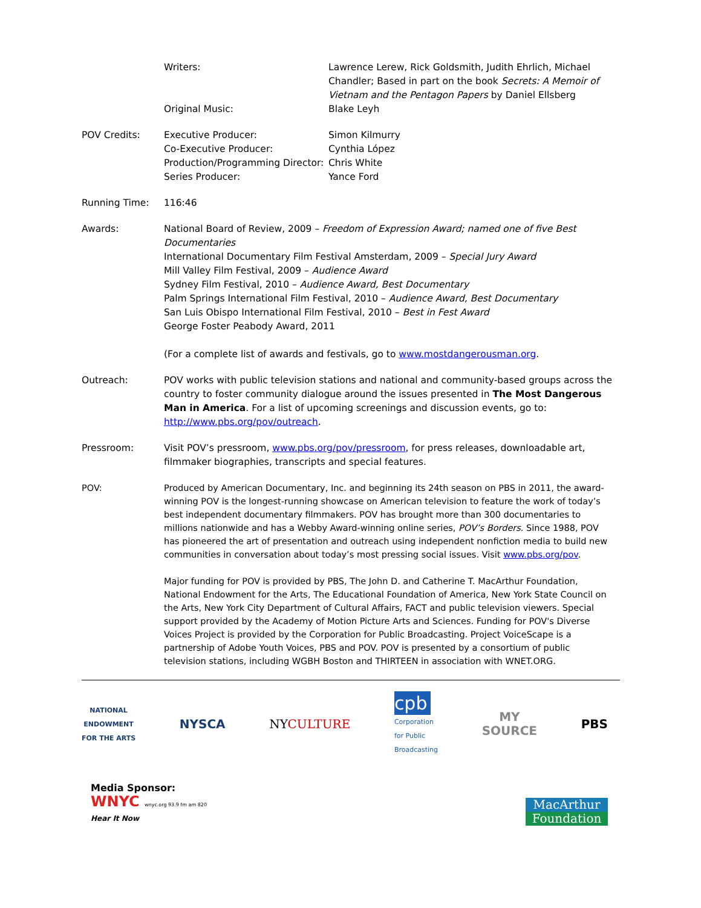Writers:
Original Music:
Lawrence Lerew, Rick Goldsmith, Judith Ehrlich, Michael Chandler; Based in part on the book Secrets: A Memoir of Vietnam and the Pentagon Papers by Daniel Ellsberg
Blake Leyh
POV Credits: Executive Producer:
Co-Executive Producer:
Production/Programming Director:
Series Producer:
Simon Kilmurry
Cynthia López
Chris White
Yance Ford
Running Time: 116:46
Awards: National Board of Review, 2009 – Freedom of Expression Award; named one of five Best Documentaries
International Documentary Film Festival Amsterdam, 2009 – Special Jury Award
Mill Valley Film Festival, 2009 – Audience Award
Sydney Film Festival, 2010 – Audience Award, Best Documentary
Palm Springs International Film Festival, 2010 – Audience Award, Best Documentary
San Luis Obispo International Film Festival, 2010 – Best in Fest Award
George Foster Peabody Award, 2011
(For a complete list of awards and festivals, go to www.mostdangerousman.org.
Outreach: POV works with public television stations and national and community-based groups across the country to foster community dialogue around the issues presented in The Most Dangerous Man in America. For a list of upcoming screenings and discussion events, go to: http://www.pbs.org/pov/outreach.
Pressroom: Visit POV’s pressroom, www.pbs.org/pov/pressroom, for press releases, downloadable art, filmmaker biographies, transcripts and special features.
POV: Produced by American Documentary, Inc. and beginning its 24th season on PBS in 2011, the award-winning POV is the longest-running showcase on American television to feature the work of today’s best independent documentary filmmakers. POV has brought more than 300 documentaries to millions nationwide and has a Webby Award-winning online series, POV’s Borders. Since 1988, POV has pioneered the art of presentation and outreach using independent nonfiction media to build new communities in conversation about today’s most pressing social issues. Visit www.pbs.org/pov.
Major funding for POV is provided by PBS, The John D. and Catherine T. MacArthur Foundation, National Endowment for the Arts, The Educational Foundation of America, New York State Council on the Arts, New York City Department of Cultural Affairs, FACT and public television viewers. Special support provided by the Academy of Motion Picture Arts and Sciences. Funding for POV's Diverse Voices Project is provided by the Corporation for Public Broadcasting. Project VoiceScape is a partnership of Adobe Youth Voices, PBS and POV. POV is presented by a consortium of public television stations, including WGBH Boston and THIRTEEN in association with WNET.ORG.
NATIONAL
ENDOWMENT
FOR THE ARTS
NYSCA NYCULTURE
cpb
Corporation
for Public
Broadcasting
MY
SOURCE
PBS
Media Sponsor:
WNYC wnyc.org 93.9 fm am 820
Hear It Now
MacArthur
Foundation